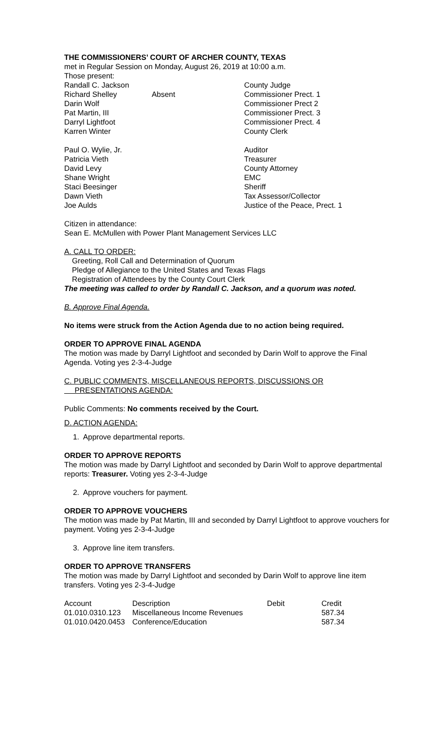THE COMMISSIONERS’ COURT OF ARCHER COUNTY, TEXAS
met in Regular Session on Monday, August 26, 2019 at 10:00 a.m.
Those present:
| Randall C. Jackson | | County Judge |
| Richard Shelley | Absent | Commissioner Prect. 1 |
| Darin Wolf | | Commissioner Prect 2 |
| Pat Martin, III | | Commissioner Prect. 3 |
| Darryl Lightfoot | | Commissioner Prect. 4 |
| Karren Winter | | County Clerk |
| Paul O. Wylie, Jr. | | Auditor |
| Patricia Vieth | | Treasurer |
| David Levy | | County Attorney |
| Shane Wright | | EMC |
| Staci Beesinger | | Sheriff |
| Dawn Vieth | | Tax Assessor/Collector |
| Joe Aulds | | Justice of the Peace, Prect. 1 |
Citizen in attendance:
Sean E. McMullen with Power Plant Management Services LLC
A. CALL TO ORDER:
Greeting, Roll Call and Determination of Quorum
Pledge of Allegiance to the United States and Texas Flags
Registration of Attendees by the County Court Clerk
The meeting was called to order by Randall C. Jackson, and a quorum was noted.
B. Approve Final Agenda.
No items were struck from the Action Agenda due to no action being required.
ORDER TO APPROVE FINAL AGENDA
The motion was made by Darryl Lightfoot and seconded by Darin Wolf to approve the Final Agenda. Voting yes 2-3-4-Judge
C. PUBLIC COMMENTS, MISCELLANEOUS REPORTS, DISCUSSIONS OR
PRESENTATIONS AGENDA:
Public Comments: No comments received by the Court.
D. ACTION AGENDA:
1. Approve departmental reports.
ORDER TO APPROVE REPORTS
The motion was made by Darryl Lightfoot and seconded by Darin Wolf to approve departmental reports: Treasurer. Voting yes 2-3-4-Judge
2. Approve vouchers for payment.
ORDER TO APPROVE VOUCHERS
The motion was made by Pat Martin, III and seconded by Darryl Lightfoot to approve vouchers for payment. Voting yes 2-3-4-Judge
3. Approve line item transfers.
ORDER TO APPROVE TRANSFERS
The motion was made by Darryl Lightfoot and seconded by Darin Wolf to approve line item transfers. Voting yes 2-3-4-Judge
| Account | Description | Debit | Credit |
| --- | --- | --- | --- |
| 01.010.0310.123 | Miscellaneous Income Revenues | | 587.34 |
| 01.010.0420.0453 | Conference/Education | | 587.34 |